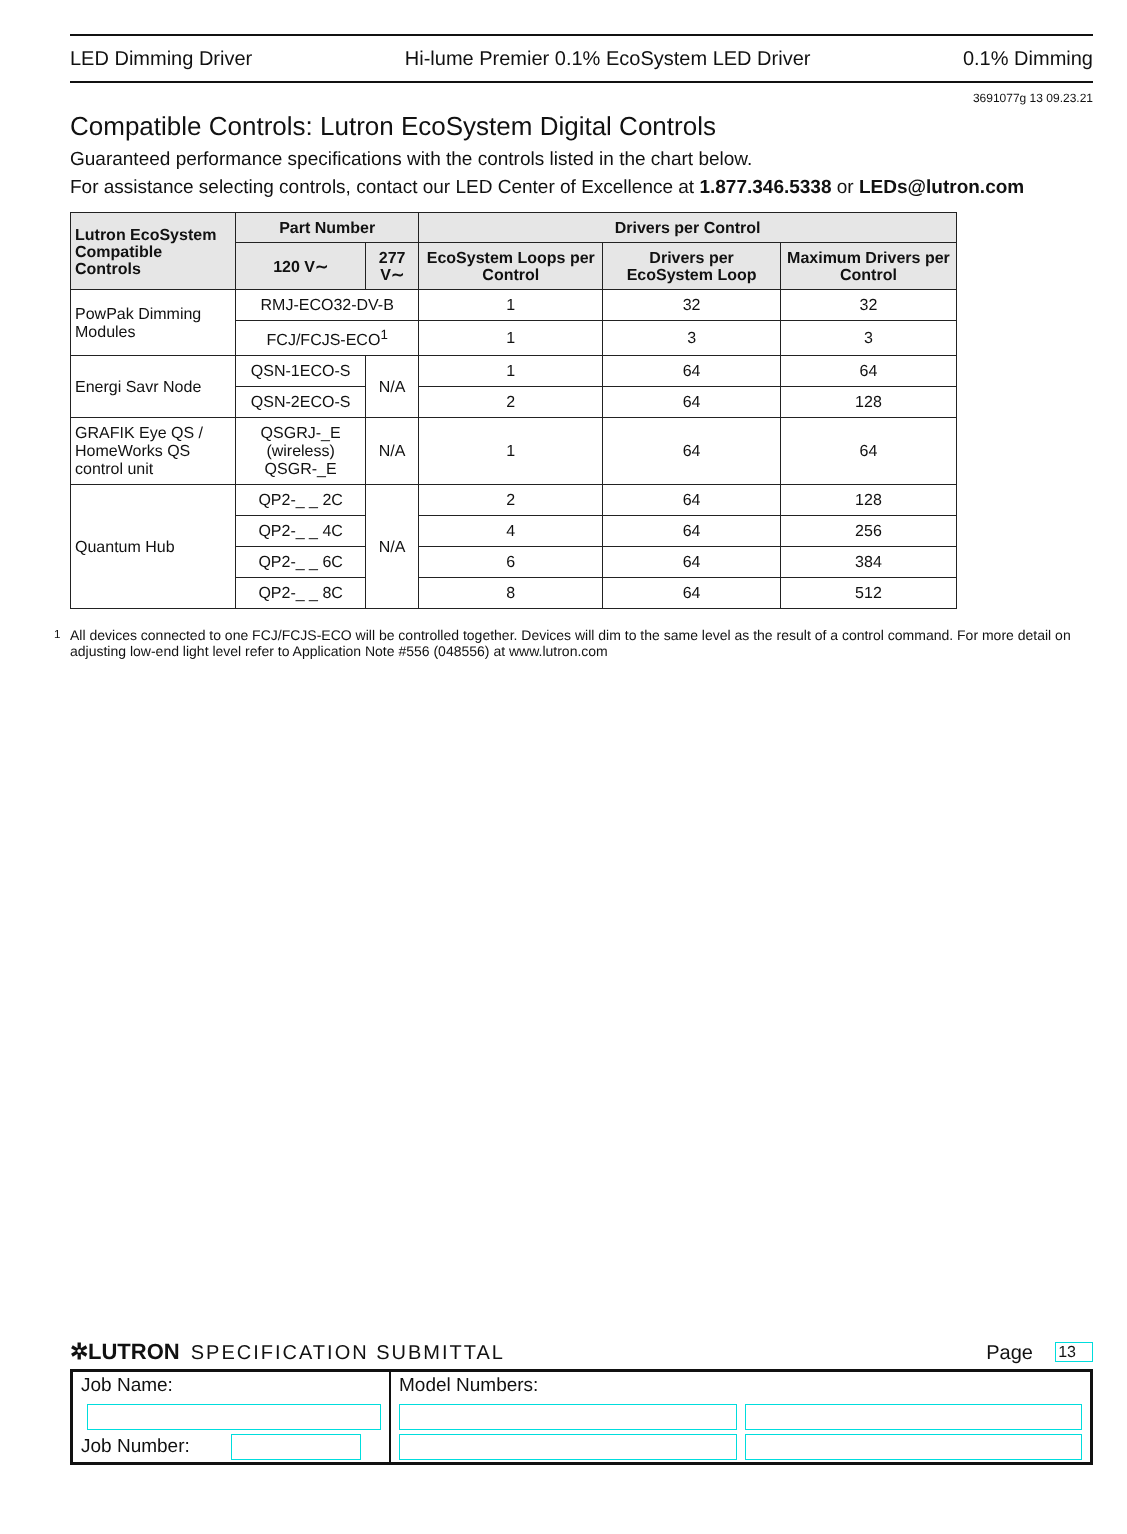LED Dimming Driver Hi-lume Premier 0.1% EcoSystem LED Driver 0.1% Dimming
3691077g 13 09.23.21
Compatible Controls: Lutron EcoSystem Digital Controls
Guaranteed performance specifications with the controls listed in the chart below.
For assistance selecting controls, contact our LED Center of Excellence at 1.877.346.5338 or LEDs@lutron.com
| Lutron EcoSystem Compatible Controls | Part Number | | Drivers per Control | | |
| --- | --- | --- | --- | --- | --- |
| | 120 V∼ | 277 V∼ | EcoSystem Loops per Control | Drivers per EcoSystem Loop | Maximum Drivers per Control |
| PowPak Dimming Modules | RMJ-ECO32-DV-B | | 1 | 32 | 32 |
| | FCJ/FCJS-ECO<sup>1</sup> | | 1 | 3 | 3 |
| Energi Savr Node | QSN-1ECO-S | N/A | 1 | 64 | 64 |
| | QSN-2ECO-S | | 2 | 64 | 128 |
| GRAFIK Eye QS / HomeWorks QS control unit | QSGRJ-_E (wireless) QSGR-_E | N/A | 1 | 64 | 64 |
| Quantum Hub | QP2-_ _ 2C | N/A | 2 | 64 | 128 |
| | QP2-_ _ 4C | | 4 | 64 | 256 |
| | QP2-_ _ 6C | | 6 | 64 | 384 |
| | QP2-_ _ 8C | | 8 | 64 | 512 |
<sup>1</sup> All devices connected to one FCJ/FCJS-ECO will be controlled together. Devices will dim to the same level as the result of a control command. For more detail on adjusting low-end light level refer to Application Note #556 (048556) at www.lutron.com
✲LUTRON SPECIFICATION SUBMITTAL Page 13
Job Name:
Job Number:
Model Numbers: